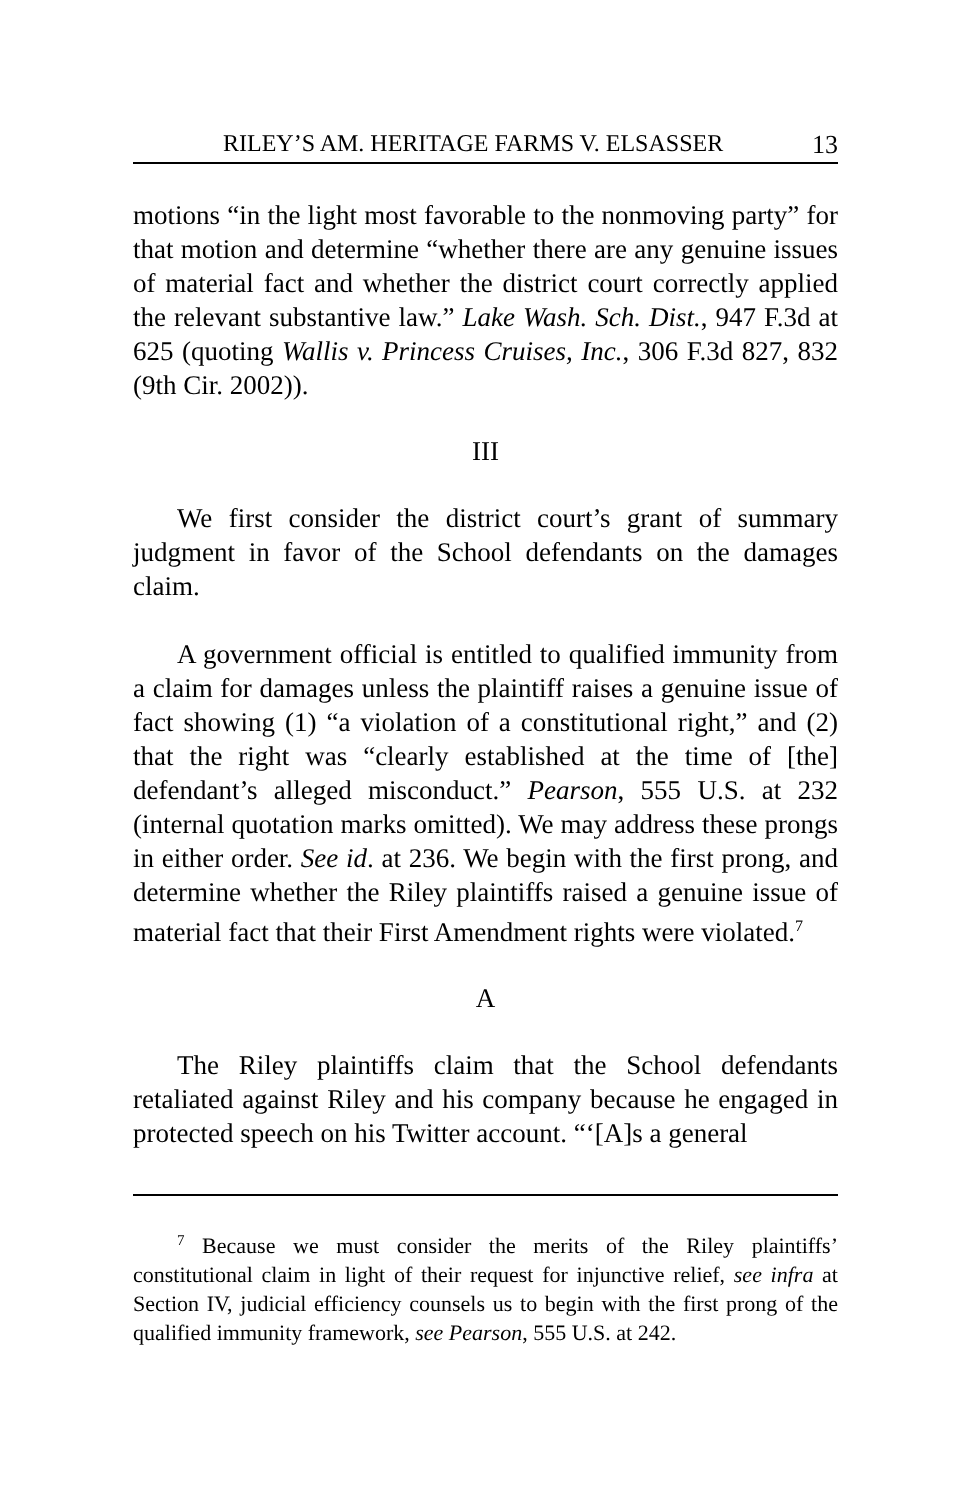RILEY’S AM. HERITAGE FARMS V. ELSASSER 13
motions “in the light most favorable to the nonmoving party” for that motion and determine “whether there are any genuine issues of material fact and whether the district court correctly applied the relevant substantive law.” Lake Wash. Sch. Dist., 947 F.3d at 625 (quoting Wallis v. Princess Cruises, Inc., 306 F.3d 827, 832 (9th Cir. 2002)).
III
We first consider the district court’s grant of summary judgment in favor of the School defendants on the damages claim.
A government official is entitled to qualified immunity from a claim for damages unless the plaintiff raises a genuine issue of fact showing (1) “a violation of a constitutional right,” and (2) that the right was “clearly established at the time of [the] defendant’s alleged misconduct.” Pearson, 555 U.S. at 232 (internal quotation marks omitted). We may address these prongs in either order. See id. at 236. We begin with the first prong, and determine whether the Riley plaintiffs raised a genuine issue of material fact that their First Amendment rights were violated.<sup>7</sup>
A
The Riley plaintiffs claim that the School defendants retaliated against Riley and his company because he engaged in protected speech on his Twitter account. “‘[A]s a general
<sup>7</sup> Because we must consider the merits of the Riley plaintiffs’ constitutional claim in light of their request for injunctive relief, see infra at Section IV, judicial efficiency counsels us to begin with the first prong of the qualified immunity framework, see Pearson, 555 U.S. at 242.